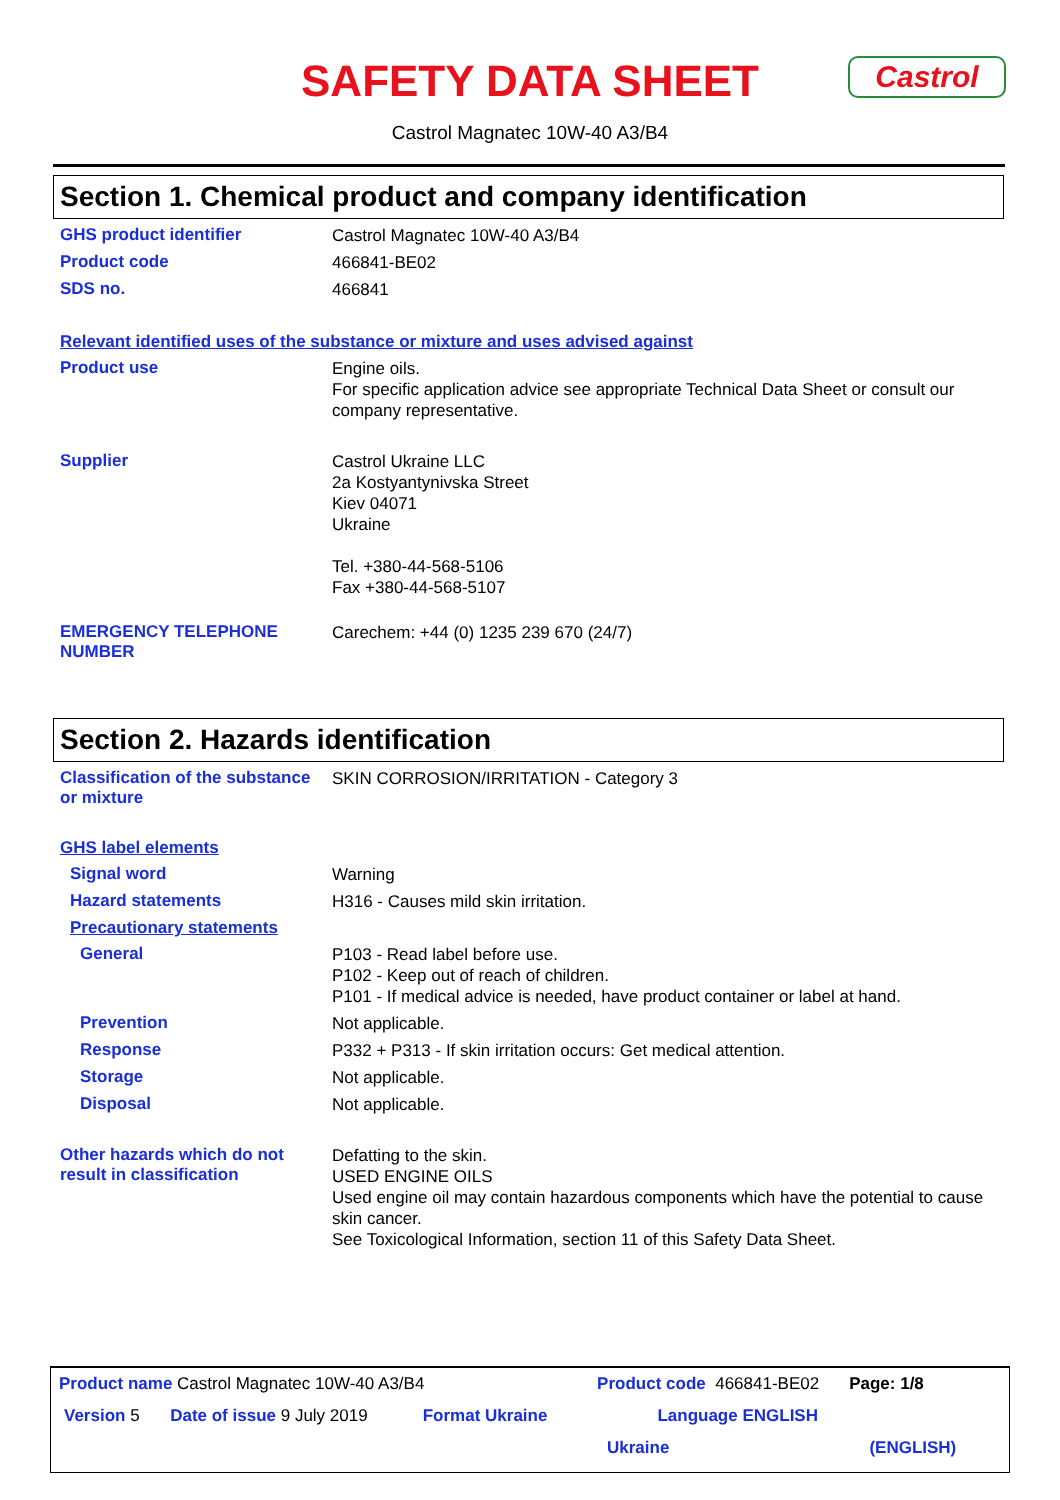SAFETY DATA SHEET
Castrol
Castrol Magnatec 10W-40 A3/B4
Section 1. Chemical product and company identification
GHS product identifier
Castrol Magnatec 10W-40 A3/B4
Product code
466841-BE02
SDS no.
466841
Relevant identified uses of the substance or mixture and uses advised against
Product use
Engine oils.
For specific application advice see appropriate Technical Data Sheet or consult our company representative.
Supplier
Castrol Ukraine LLC
2a Kostyantynivska Street
Kiev 04071
Ukraine
Tel. +380-44-568-5106
Fax +380-44-568-5107
EMERGENCY TELEPHONE NUMBER
Carechem: +44 (0) 1235 239 670 (24/7)
Section 2. Hazards identification
Classification of the substance or mixture
SKIN CORROSION/IRRITATION - Category 3
GHS label elements
Signal word
Warning
Hazard statements
H316 - Causes mild skin irritation.
Precautionary statements
General
P103 - Read label before use.
P102 - Keep out of reach of children.
P101 - If medical advice is needed, have product container or label at hand.
Prevention
Not applicable.
Response
P332 + P313 - If skin irritation occurs: Get medical attention.
Storage
Not applicable.
Disposal
Not applicable.
Other hazards which do not result in classification
Defatting to the skin.
USED ENGINE OILS
Used engine oil may contain hazardous components which have the potential to cause skin cancer.
See Toxicological Information, section 11 of this Safety Data Sheet.
Product name Castrol Magnatec 10W-40 A3/B4 Product code 466841-BE02 Page: 1/8
Version 5 Date of issue 9 July 2019 Format Ukraine Language ENGLISH
Ukraine (ENGLISH)